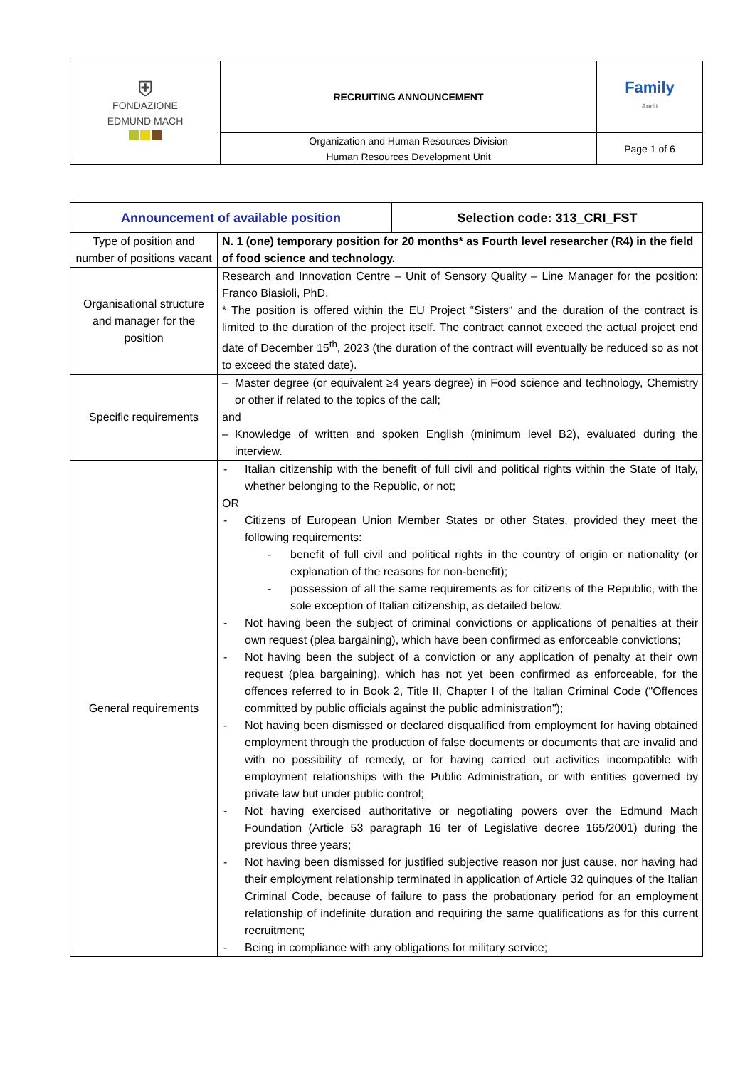| ⛨ FONDAZIONE EDMUND MACH | RECRUITING ANNOUNCEMENT | Family Audit |
| | Organization and Human Resources Division Human Resources Development Unit | Page 1 of 6 |
| Announcement of available position | | Selection code: 313_CRI_FST |
| --- | --- | --- |
| Type of position and number of positions vacant | N. 1 (one) temporary position for 20 months* as Fourth level researcher (R4) in the field of food science and technology. | |
| Organisational structure and manager for the position | Research and Innovation Centre – Unit of Sensory Quality – Line Manager for the position: Franco Biasioli, PhD. * The position is offered within the EU Project “Sisters“ and the duration of the contract is limited to the duration of the project itself. The contract cannot exceed the actual project end date of December 15<sup>th</sup>, 2023 (the duration of the contract will eventually be reduced so as not to exceed the stated date). | |
| Specific requirements | – Master degree (or equivalent ≥4 years degree) in Food science and technology, Chemistry or other if related to the topics of the call; and – Knowledge of written and spoken English (minimum level B2), evaluated during the interview. | |
| General requirements | - Italian citizenship with the benefit of full civil and political rights within the State of Italy, whether belonging to the Republic, or not; OR - Citizens of European Union Member States or other States, provided they meet the following requirements: - benefit of full civil and political rights in the country of origin or nationality (or explanation of the reasons for non-benefit); - possession of all the same requirements as for citizens of the Republic, with the sole exception of Italian citizenship, as detailed below. - Not having been the subject of criminal convictions or applications of penalties at their own request (plea bargaining), which have been confirmed as enforceable convictions; - Not having been the subject of a conviction or any application of penalty at their own request (plea bargaining), which has not yet been confirmed as enforceable, for the offences referred to in Book 2, Title II, Chapter I of the Italian Criminal Code ("Offences committed by public officials against the public administration"); - Not having been dismissed or declared disqualified from employment for having obtained employment through the production of false documents or documents that are invalid and with no possibility of remedy, or for having carried out activities incompatible with employment relationships with the Public Administration, or with entities governed by private law but under public control; - Not having exercised authoritative or negotiating powers over the Edmund Mach Foundation (Article 53 paragraph 16 ter of Legislative decree 165/2001) during the previous three years; - Not having been dismissed for justified subjective reason nor just cause, nor having had their employment relationship terminated in application of Article 32 quinques of the Italian Criminal Code, because of failure to pass the probationary period for an employment relationship of indefinite duration and requiring the same qualifications as for this current recruitment; - Being in compliance with any obligations for military service; | |